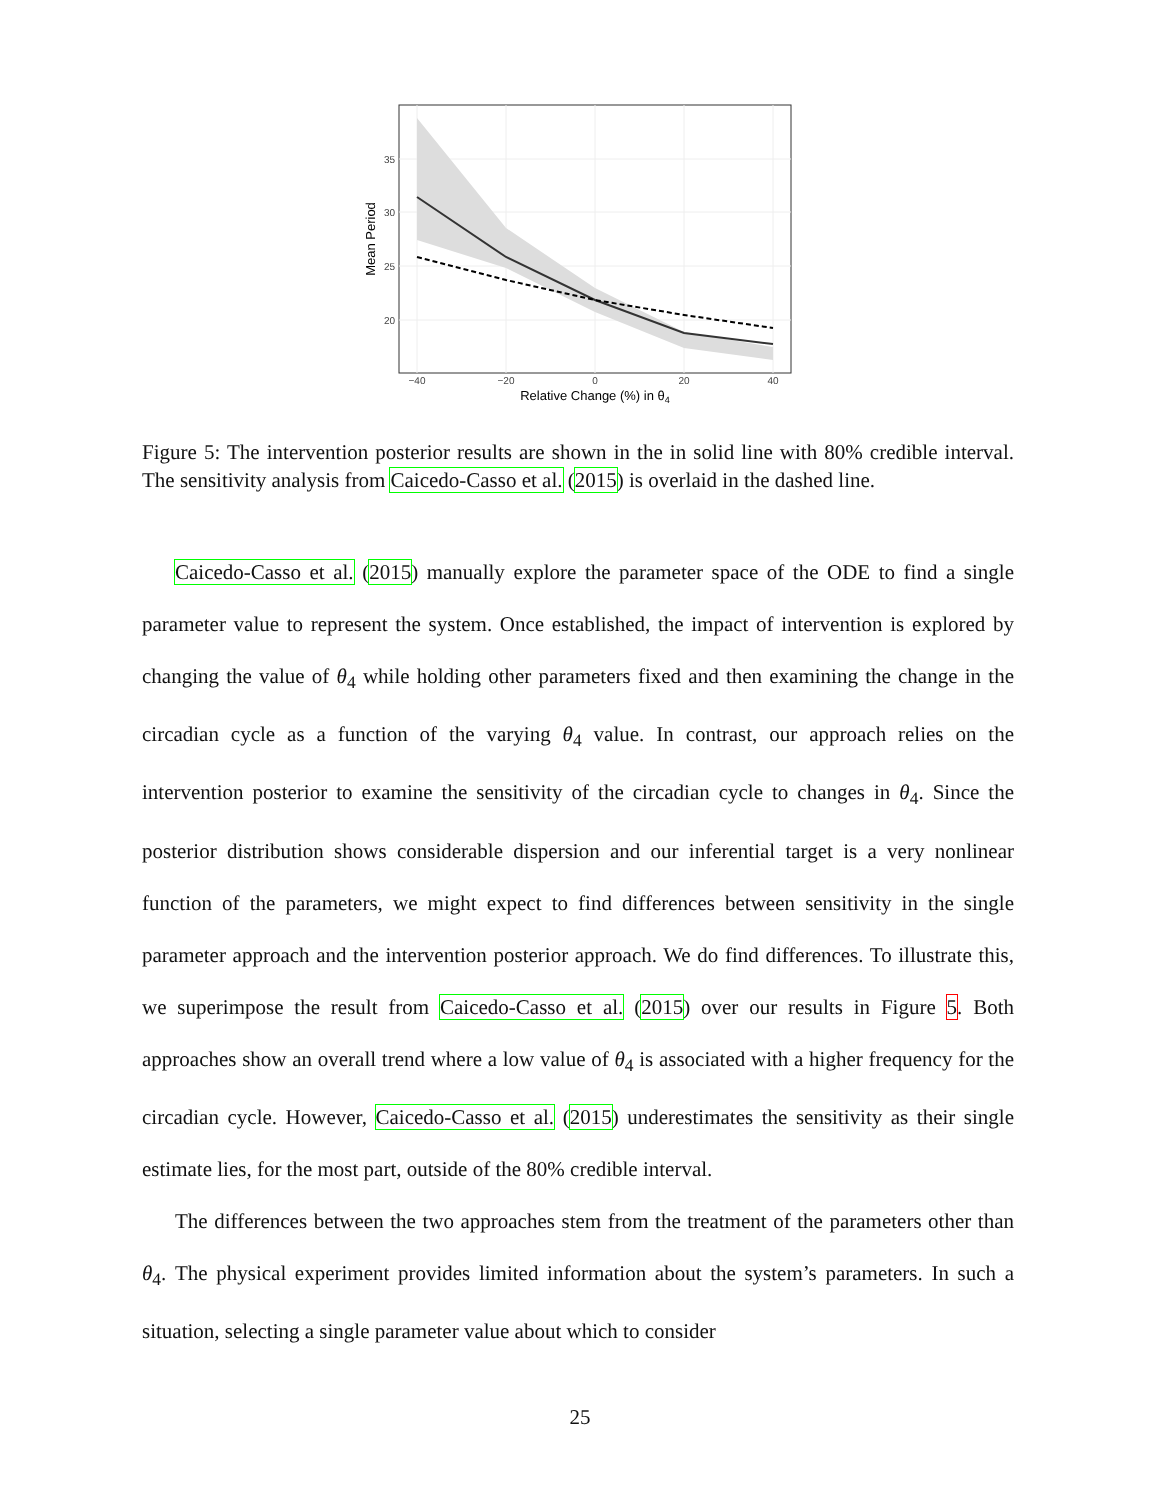35
30
25
20
−40
−20
0
20
40
Relative Change (%) in θ4
Mean Period
Figure 5: The intervention posterior results are shown in the in solid line with 80% credible interval. The sensitivity analysis from Caicedo-Casso et al. (2015) is overlaid in the dashed line.
Caicedo-Casso et al. (2015) manually explore the parameter space of the ODE to find a single parameter value to represent the system. Once established, the impact of intervention is explored by changing the value of θ<sub>4</sub> while holding other parameters fixed and then examining the change in the circadian cycle as a function of the varying θ<sub>4</sub> value. In contrast, our approach relies on the intervention posterior to examine the sensitivity of the circadian cycle to changes in θ<sub>4</sub>. Since the posterior distribution shows considerable dispersion and our inferential target is a very nonlinear function of the parameters, we might expect to find differences between sensitivity in the single parameter approach and the intervention posterior approach. We do find differences. To illustrate this, we superimpose the result from Caicedo-Casso et al. (2015) over our results in Figure 5. Both approaches show an overall trend where a low value of θ<sub>4</sub> is associated with a higher frequency for the circadian cycle. However, Caicedo-Casso et al. (2015) underestimates the sensitivity as their single estimate lies, for the most part, outside of the 80% credible interval.
The differences between the two approaches stem from the treatment of the parameters other than θ<sub>4</sub>. The physical experiment provides limited information about the system’s parameters. In such a situation, selecting a single parameter value about which to consider
25